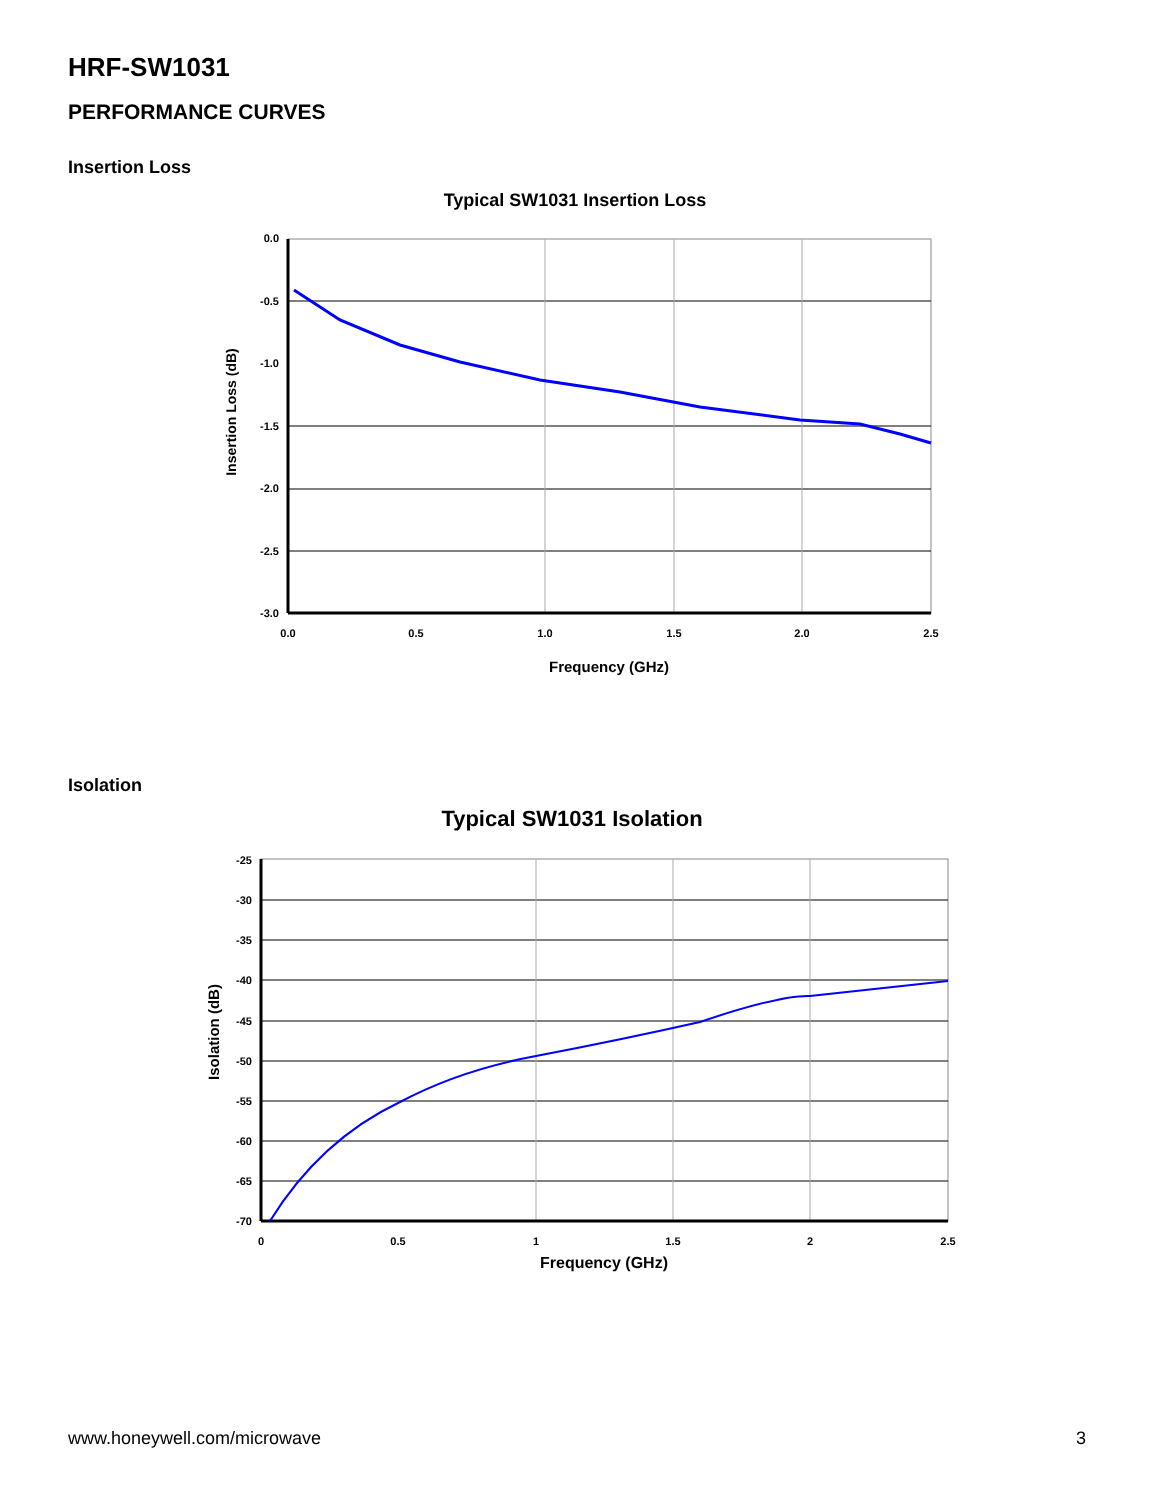HRF-SW1031
PERFORMANCE CURVES
Insertion Loss
Typical SW1031 Insertion Loss
0.0
-0.5
-1.0
-1.5
-2.0
-2.5
-3.0
0.0
0.5
1.0
1.5
2.0
2.5
Frequency (GHz)
Insertion Loss (dB)
Isolation
Typical SW1031 Isolation
-25
-30
-35
-40
-45
-50
-55
-60
-65
-70
0
0.5
1
1.5
2
2.5
Frequency (GHz)
Isolation (dB)
www.honeywell.com/microwave 3